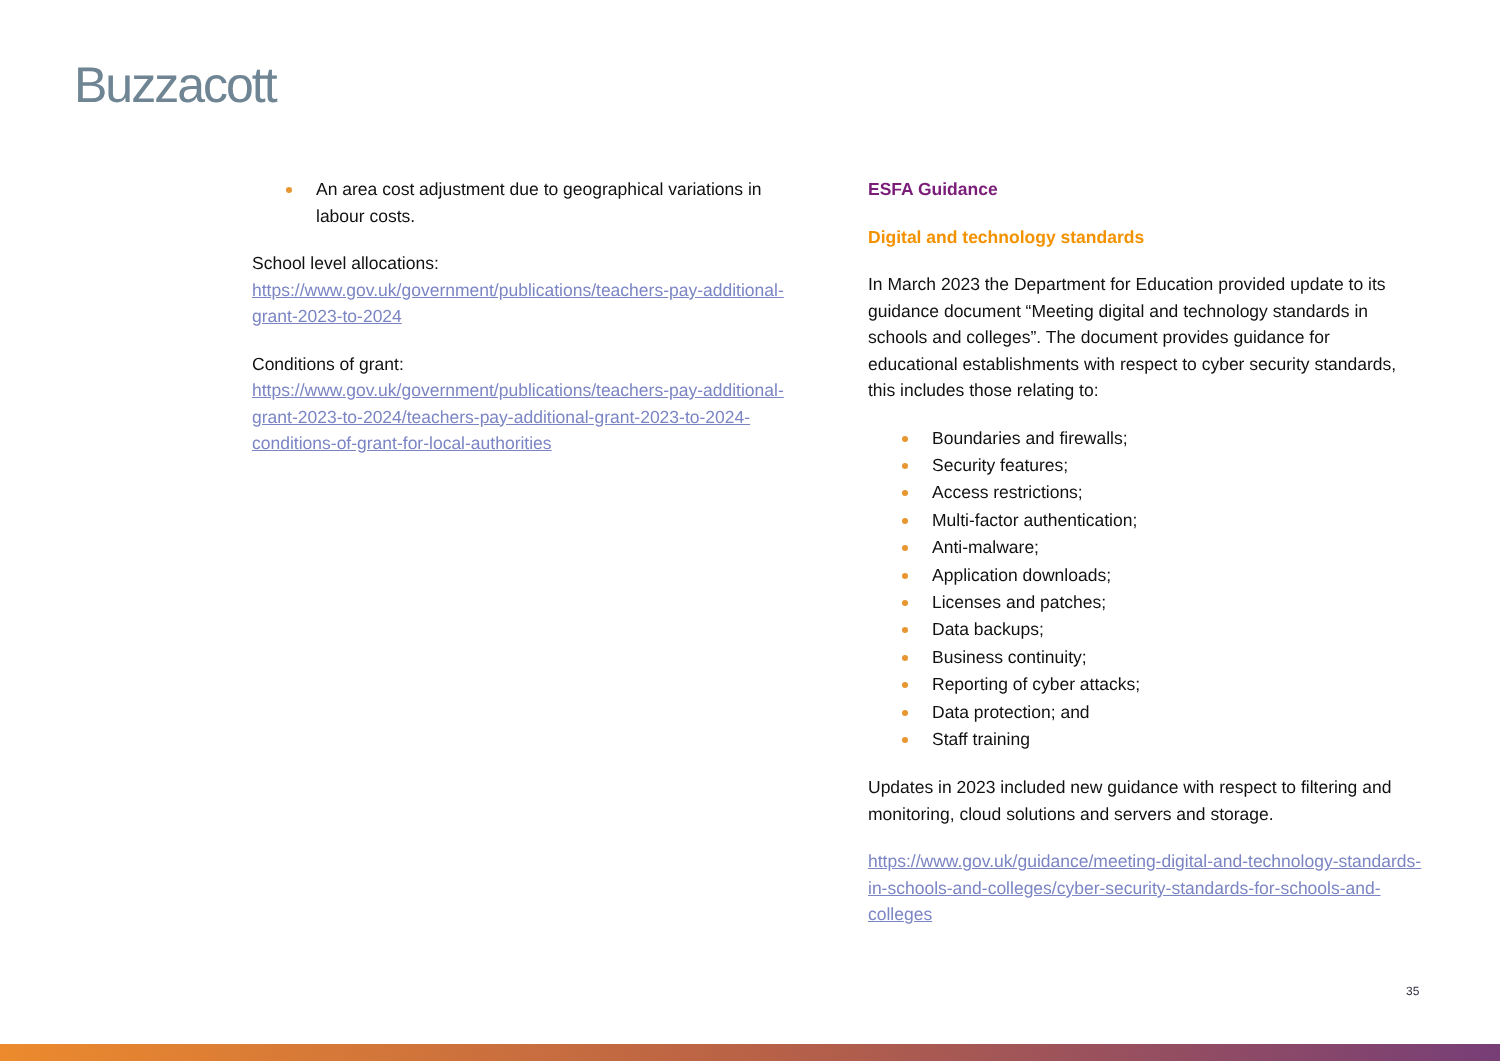Buzzacott
An area cost adjustment due to geographical variations in labour costs.
School level allocations:
https://www.gov.uk/government/publications/teachers-pay-additional-grant-2023-to-2024
Conditions of grant:
https://www.gov.uk/government/publications/teachers-pay-additional-grant-2023-to-2024/teachers-pay-additional-grant-2023-to-2024-conditions-of-grant-for-local-authorities
ESFA Guidance
Digital and technology standards
In March 2023 the Department for Education provided update to its guidance document “Meeting digital and technology standards in schools and colleges”. The document provides guidance for educational establishments with respect to cyber security standards, this includes those relating to:
Boundaries and firewalls;
Security features;
Access restrictions;
Multi-factor authentication;
Anti-malware;
Application downloads;
Licenses and patches;
Data backups;
Business continuity;
Reporting of cyber attacks;
Data protection; and
Staff training
Updates in 2023 included new guidance with respect to filtering and monitoring, cloud solutions and servers and storage.
https://www.gov.uk/guidance/meeting-digital-and-technology-standards-in-schools-and-colleges/cyber-security-standards-for-schools-and-colleges
35